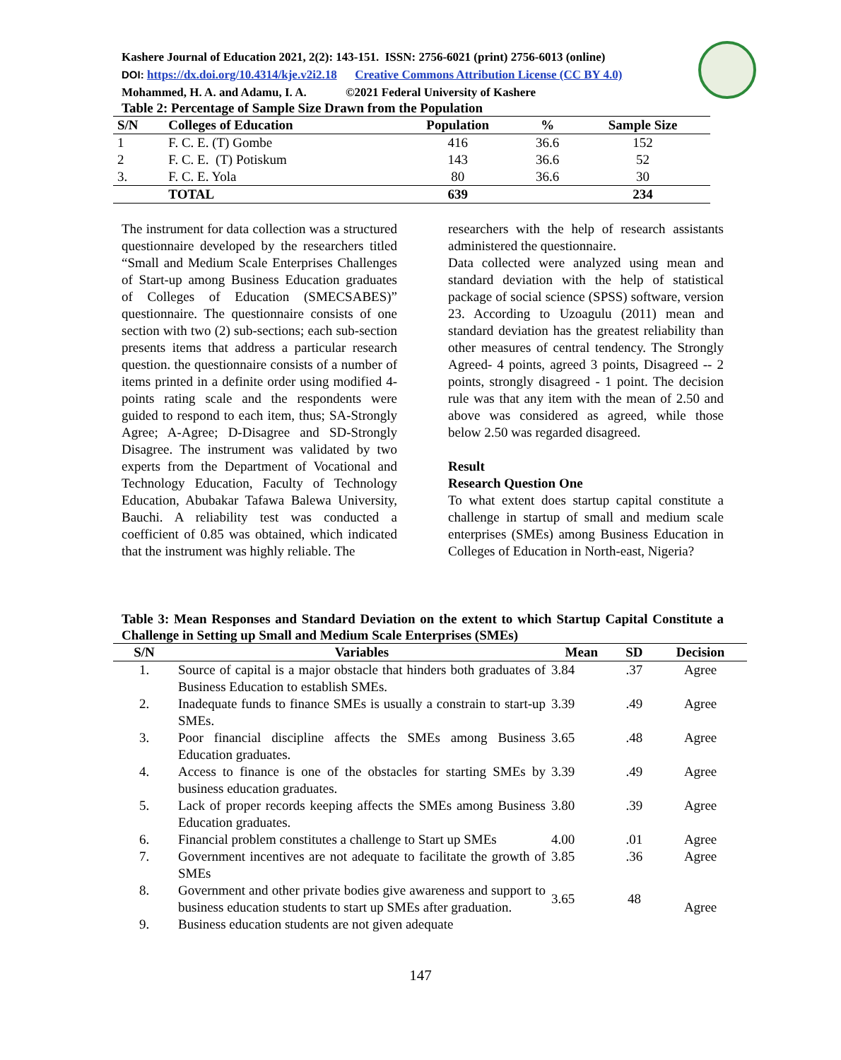Kashere Journal of Education 2021, 2(2): 143-151. ISSN: 2756-6021 (print) 2756-6013 (online)
DOI: https://dx.doi.org/10.4314/kje.v2i2.18 Creative Commons Attribution License (CC BY 4.0)
Mohammed, H. A. and Adamu, I. A. ©2021 Federal University of Kashere
Table 2: Percentage of Sample Size Drawn from the Population
| S/N | Colleges of Education | Population | % | Sample Size |
| --- | --- | --- | --- | --- |
| 1 | F. C. E. (T) Gombe | 416 | 36.6 | 152 |
| 2 | F. C. E. (T) Potiskum | 143 | 36.6 | 52 |
| 3. | F. C. E. Yola | 80 | 36.6 | 30 |
| | TOTAL | 639 | | 234 |
The instrument for data collection was a structured questionnaire developed by the researchers titled “Small and Medium Scale Enterprises Challenges of Start-up among Business Education graduates of Colleges of Education (SMECSABES)” questionnaire. The questionnaire consists of one section with two (2) sub-sections; each sub-section presents items that address a particular research question. the questionnaire consists of a number of items printed in a definite order using modified 4-points rating scale and the respondents were guided to respond to each item, thus; SA-Strongly Agree; A-Agree; D-Disagree and SD-Strongly Disagree. The instrument was validated by two experts from the Department of Vocational and Technology Education, Faculty of Technology Education, Abubakar Tafawa Balewa University, Bauchi. A reliability test was conducted a coefficient of 0.85 was obtained, which indicated that the instrument was highly reliable. The
researchers with the help of research assistants administered the questionnaire.
Data collected were analyzed using mean and standard deviation with the help of statistical package of social science (SPSS) software, version 23. According to Uzoagulu (2011) mean and standard deviation has the greatest reliability than other measures of central tendency. The Strongly Agreed- 4 points, agreed 3 points, Disagreed -- 2 points, strongly disagreed - 1 point. The decision rule was that any item with the mean of 2.50 and above was considered as agreed, while those below 2.50 was regarded disagreed.
Result
Research Question One
To what extent does startup capital constitute a challenge in startup of small and medium scale enterprises (SMEs) among Business Education in Colleges of Education in North-east, Nigeria?
Table 3: Mean Responses and Standard Deviation on the extent to which Startup Capital Constitute a Challenge in Setting up Small and Medium Scale Enterprises (SMEs)
| S/N | Variables | Mean | SD | Decision |
| --- | --- | --- | --- | --- |
| 1. | Source of capital is a major obstacle that hinders both graduates of Business Education to establish SMEs. | 3.84 | .37 | Agree |
| 2. | Inadequate funds to finance SMEs is usually a constrain to start-up SMEs. | 3.39 | .49 | Agree |
| 3. | Poor financial discipline affects the SMEs among Business Education graduates. | 3.65 | .48 | Agree |
| 4. | Access to finance is one of the obstacles for starting SMEs by business education graduates. | 3.39 | .49 | Agree |
| 5. | Lack of proper records keeping affects the SMEs among Business Education graduates. | 3.80 | .39 | Agree |
| 6. | Financial problem constitutes a challenge to Start up SMEs | 4.00 | .01 | Agree |
| 7. | Government incentives are not adequate to facilitate the growth of SMEs | 3.85 | .36 | Agree |
| 8. | Government and other private bodies give awareness and support to business education students to start up SMEs after graduation. | 3.65 | 48 | Agree |
| 9. | Business education students are not given adequate | | | |
147